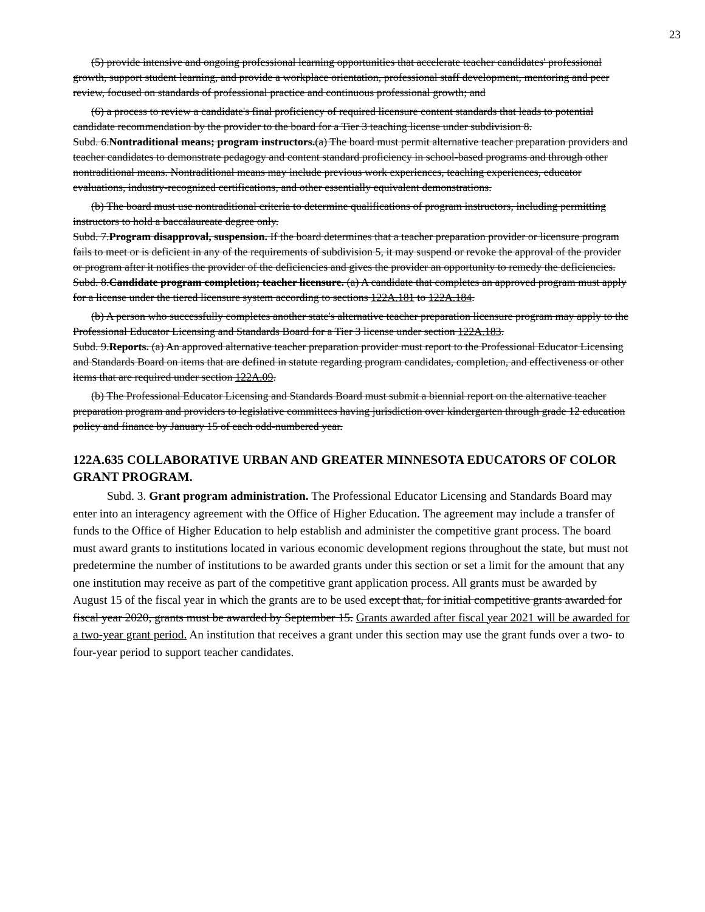23
(5) provide intensive and ongoing professional learning opportunities that accelerate teacher candidates' professional growth, support student learning, and provide a workplace orientation, professional staff development, mentoring and peer review, focused on standards of professional practice and continuous professional growth; and
(6) a process to review a candidate's final proficiency of required licensure content standards that leads to potential candidate recommendation by the provider to the board for a Tier 3 teaching license under subdivision 8.
Subd. 6.Nontraditional means; program instructors.(a) The board must permit alternative teacher preparation providers and teacher candidates to demonstrate pedagogy and content standard proficiency in school-based programs and through other nontraditional means. Nontraditional means may include previous work experiences, teaching experiences, educator evaluations, industry-recognized certifications, and other essentially equivalent demonstrations.
(b) The board must use nontraditional criteria to determine qualifications of program instructors, including permitting instructors to hold a baccalaureate degree only.
Subd. 7.Program disapproval, suspension. If the board determines that a teacher preparation provider or licensure program fails to meet or is deficient in any of the requirements of subdivision 5, it may suspend or revoke the approval of the provider or program after it notifies the provider of the deficiencies and gives the provider an opportunity to remedy the deficiencies.
Subd. 8.Candidate program completion; teacher licensure. (a) A candidate that completes an approved program must apply for a license under the tiered licensure system according to sections 122A.181 to 122A.184.
(b) A person who successfully completes another state's alternative teacher preparation licensure program may apply to the Professional Educator Licensing and Standards Board for a Tier 3 license under section 122A.183.
Subd. 9.Reports. (a) An approved alternative teacher preparation provider must report to the Professional Educator Licensing and Standards Board on items that are defined in statute regarding program candidates, completion, and effectiveness or other items that are required under section 122A.09.
(b) The Professional Educator Licensing and Standards Board must submit a biennial report on the alternative teacher preparation program and providers to legislative committees having jurisdiction over kindergarten through grade 12 education policy and finance by January 15 of each odd-numbered year.
122A.635 COLLABORATIVE URBAN AND GREATER MINNESOTA EDUCATORS OF COLOR GRANT PROGRAM.
Subd. 3. Grant program administration. The Professional Educator Licensing and Standards Board may enter into an interagency agreement with the Office of Higher Education. The agreement may include a transfer of funds to the Office of Higher Education to help establish and administer the competitive grant process. The board must award grants to institutions located in various economic development regions throughout the state, but must not predetermine the number of institutions to be awarded grants under this section or set a limit for the amount that any one institution may receive as part of the competitive grant application process. All grants must be awarded by August 15 of the fiscal year in which the grants are to be used except that, for initial competitive grants awarded for fiscal year 2020, grants must be awarded by September 15. Grants awarded after fiscal year 2021 will be awarded for a two-year grant period. An institution that receives a grant under this section may use the grant funds over a two- to four-year period to support teacher candidates.